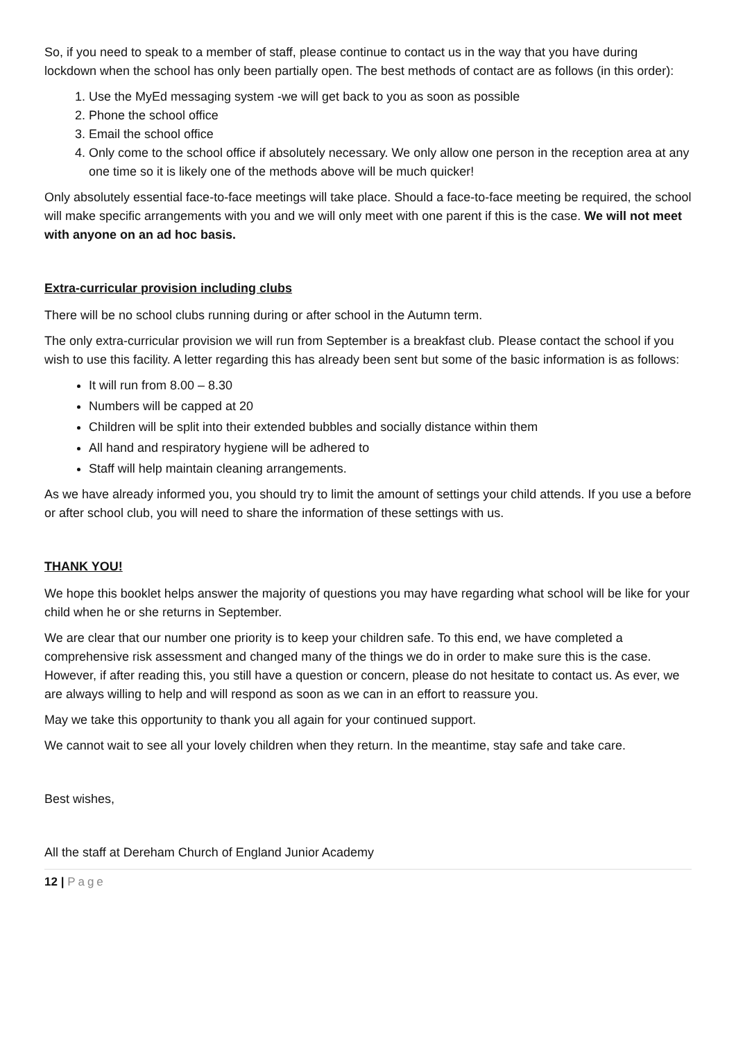So, if you need to speak to a member of staff, please continue to contact us in the way that you have during lockdown when the school has only been partially open. The best methods of contact are as follows (in this order):
1. Use the MyEd messaging system -we will get back to you as soon as possible
2. Phone the school office
3. Email the school office
4. Only come to the school office if absolutely necessary. We only allow one person in the reception area at any one time so it is likely one of the methods above will be much quicker!
Only absolutely essential face-to-face meetings will take place. Should a face-to-face meeting be required, the school will make specific arrangements with you and we will only meet with one parent if this is the case. We will not meet with anyone on an ad hoc basis.
Extra-curricular provision including clubs
There will be no school clubs running during or after school in the Autumn term.
The only extra-curricular provision we will run from September is a breakfast club. Please contact the school if you wish to use this facility. A letter regarding this has already been sent but some of the basic information is as follows:
It will run from 8.00 – 8.30
Numbers will be capped at 20
Children will be split into their extended bubbles and socially distance within them
All hand and respiratory hygiene will be adhered to
Staff will help maintain cleaning arrangements.
As we have already informed you, you should try to limit the amount of settings your child attends. If you use a before or after school club, you will need to share the information of these settings with us.
THANK YOU!
We hope this booklet helps answer the majority of questions you may have regarding what school will be like for your child when he or she returns in September.
We are clear that our number one priority is to keep your children safe. To this end, we have completed a comprehensive risk assessment and changed many of the things we do in order to make sure this is the case. However, if after reading this, you still have a question or concern, please do not hesitate to contact us. As ever, we are always willing to help and will respond as soon as we can in an effort to reassure you.
May we take this opportunity to thank you all again for your continued support.
We cannot wait to see all your lovely children when they return. In the meantime, stay safe and take care.
Best wishes,
All the staff at Dereham Church of England Junior Academy
12 | Page